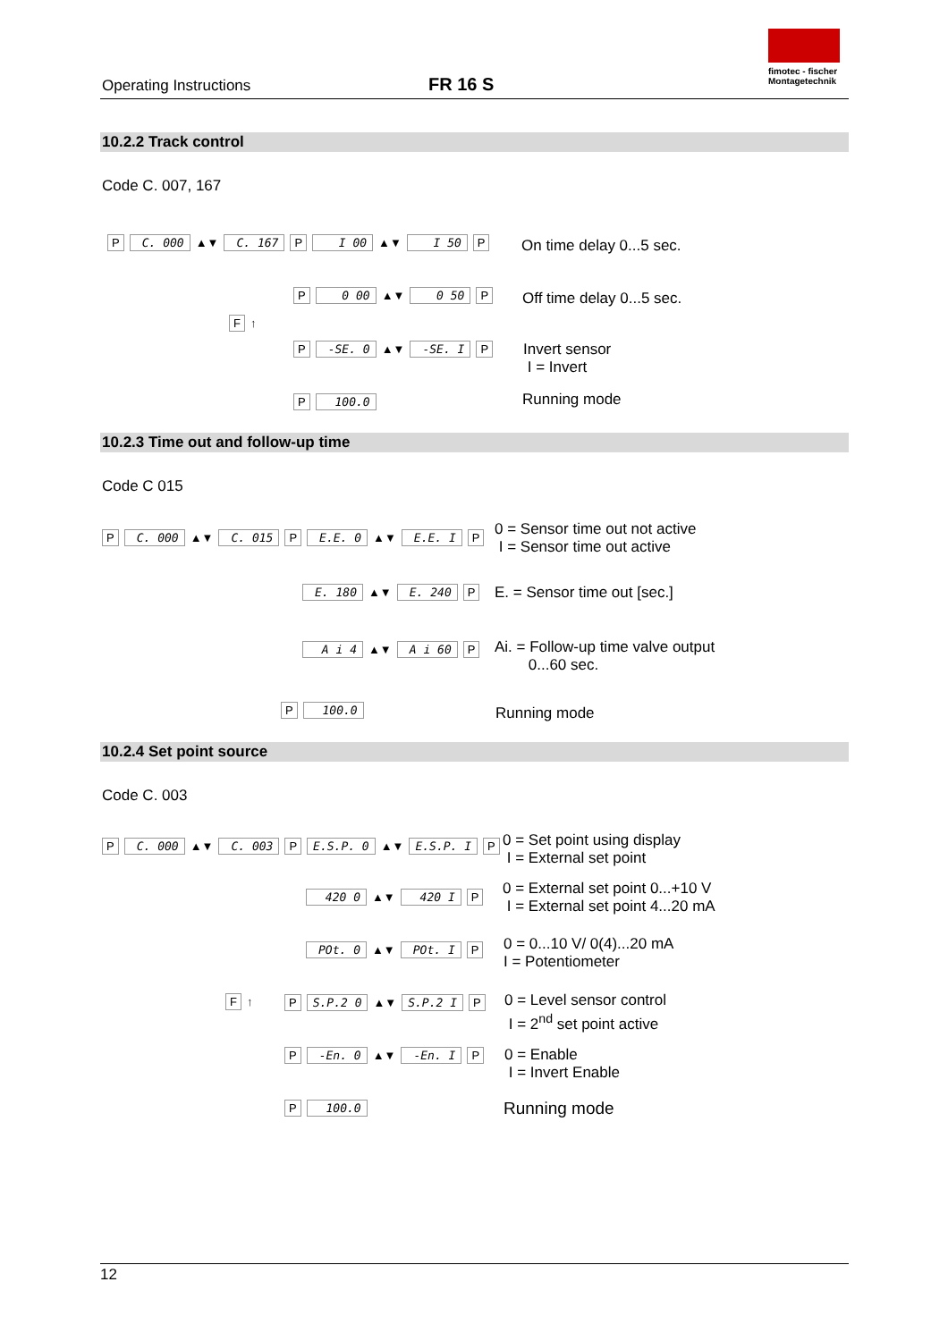Operating Instructions FR 16 S
fimotec - fischer
Montagetechnik
10.2.2 Track control
Code C. 007, 167
P C. 000 ▲▼ C. 167 P I 00 ▲▼ I 50 P
P 0 00 ▲▼ 0 50 P
F ↑
P -SE. 0 ▲▼ -SE. I P
P 100.0
On time delay 0...5 sec.
Off time delay 0...5 sec.
Invert sensor
I = Invert
Running mode
10.2.3 Time out and follow-up time
Code C 015
P C. 000 ▲▼ C. 015 P E.E. 0 ▲▼ E.E. I P
E. 180 ▲▼ E. 240 P
A i 4 ▲▼ A i 60 P
P 100.0
0 = Sensor time out not active
I = Sensor time out active
E. = Sensor time out [sec.]
Ai. = Follow-up time valve output
0...60 sec.
Running mode
10.2.4 Set point source
Code C. 003
P C. 000 ▲▼ C. 003 P E.S.P. 0 ▲▼ E.S.P. I P
420 0 ▲▼ 420 I P
POt. 0 ▲▼ POt. I P
F ↑ P S.P.2 0 ▲▼ S.P.2 I P
P -En. 0 ▲▼ -En. I P
P 100.0
0 = Set point using display
I = External set point
0 = External set point 0...+10 V
I = External set point 4...20 mA
0 = 0...10 V/ 0(4)...20 mA
I = Potentiometer
0 = Level sensor control
I = 2<sup>nd</sup> set point active
0 = Enable
I = Invert Enable
Running mode
12